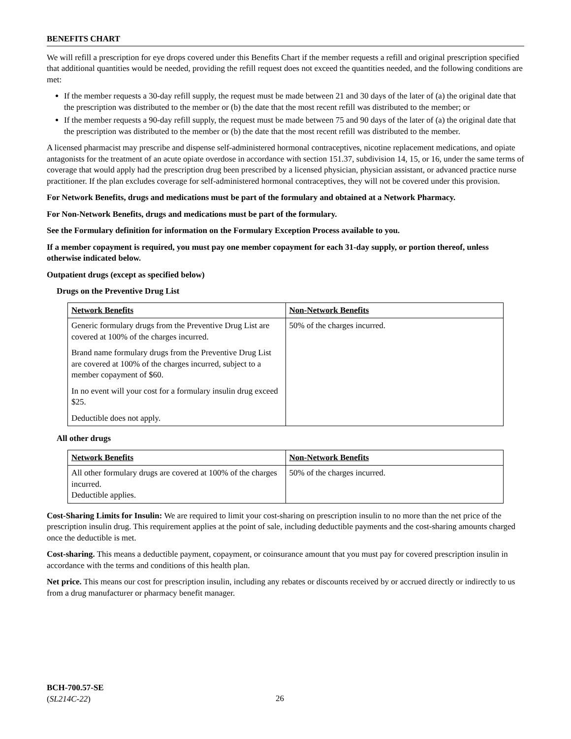BENEFITS CHART
We will refill a prescription for eye drops covered under this Benefits Chart if the member requests a refill and original prescription specified that additional quantities would be needed, providing the refill request does not exceed the quantities needed, and the following conditions are met:
If the member requests a 30-day refill supply, the request must be made between 21 and 30 days of the later of (a) the original date that the prescription was distributed to the member or (b) the date that the most recent refill was distributed to the member; or
If the member requests a 90-day refill supply, the request must be made between 75 and 90 days of the later of (a) the original date that the prescription was distributed to the member or (b) the date that the most recent refill was distributed to the member.
A licensed pharmacist may prescribe and dispense self-administered hormonal contraceptives, nicotine replacement medications, and opiate antagonists for the treatment of an acute opiate overdose in accordance with section 151.37, subdivision 14, 15, or 16, under the same terms of coverage that would apply had the prescription drug been prescribed by a licensed physician, physician assistant, or advanced practice nurse practitioner. If the plan excludes coverage for self-administered hormonal contraceptives, they will not be covered under this provision.
For Network Benefits, drugs and medications must be part of the formulary and obtained at a Network Pharmacy.
For Non-Network Benefits, drugs and medications must be part of the formulary.
See the Formulary definition for information on the Formulary Exception Process available to you.
If a member copayment is required, you must pay one member copayment for each 31-day supply, or portion thereof, unless otherwise indicated below.
Outpatient drugs (except as specified below)
Drugs on the Preventive Drug List
| Network Benefits | Non-Network Benefits |
| Generic formulary drugs from the Preventive Drug List are covered at 100% of the charges incurred. Brand name formulary drugs from the Preventive Drug List are covered at 100% of the charges incurred, subject to a member copayment of $60. In no event will your cost for a formulary insulin drug exceed $25. Deductible does not apply. | 50% of the charges incurred. |
All other drugs
| Network Benefits | Non-Network Benefits |
| All other formulary drugs are covered at 100% of the charges incurred. Deductible applies. | 50% of the charges incurred. |
Cost-Sharing Limits for Insulin: We are required to limit your cost-sharing on prescription insulin to no more than the net price of the prescription insulin drug. This requirement applies at the point of sale, including deductible payments and the cost-sharing amounts charged once the deductible is met.
Cost-sharing. This means a deductible payment, copayment, or coinsurance amount that you must pay for covered prescription insulin in accordance with the terms and conditions of this health plan.
Net price. This means our cost for prescription insulin, including any rebates or discounts received by or accrued directly or indirectly to us from a drug manufacturer or pharmacy benefit manager.
BCH-700.57-SE
(SL214C-22)
26